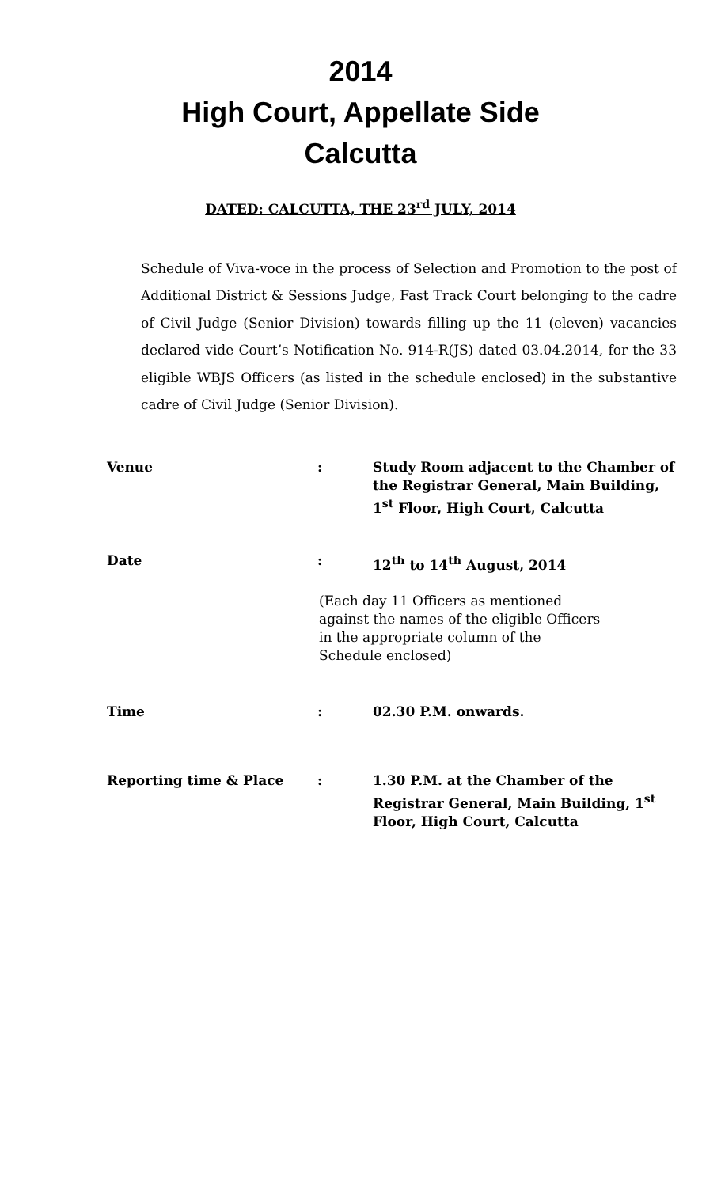2014
High Court, Appellate Side
Calcutta
DATED: CALCUTTA, THE 23<sup>rd</sup> JULY, 2014
Schedule of Viva-voce in the process of Selection and Promotion to the post of Additional District & Sessions Judge, Fast Track Court belonging to the cadre of Civil Judge (Senior Division) towards filling up the 11 (eleven) vacancies declared vide Court’s Notification No. 914-R(JS) dated 03.04.2014, for the 33 eligible WBJS Officers (as listed in the schedule enclosed) in the substantive cadre of Civil Judge (Senior Division).
| Venue | : | Study Room adjacent to the Chamber of the Registrar General, Main Building, 1<sup>st</sup> Floor, High Court, Calcutta |
| Date | : | 12<sup>th</sup> to 14<sup>th</sup> August, 2014 |
| (Each day 11 Officers as mentioned against the names of the eligible Officers in the appropriate column of the Schedule enclosed) | | |
| Time | : | 02.30 P.M. onwards. |
| Reporting time & Place | : | 1.30 P.M. at the Chamber of the Registrar General, Main Building, 1<sup>st</sup> Floor, High Court, Calcutta |